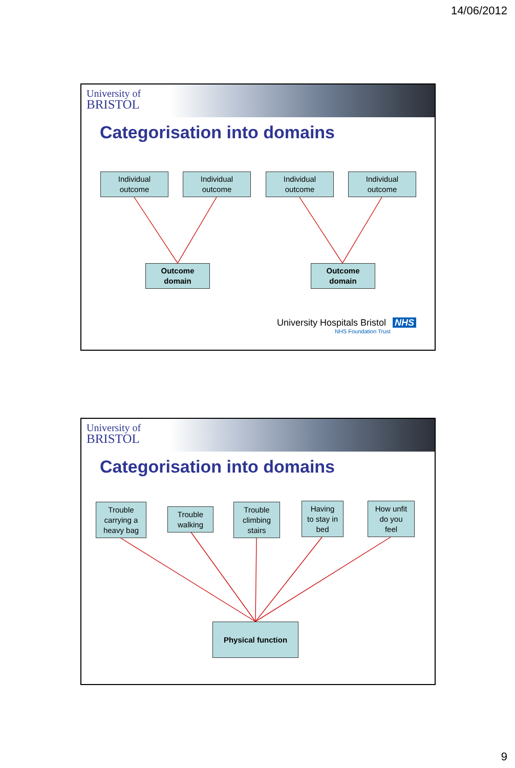14/06/2012
University of
BRISTOL
Categorisation into domains
Individual
outcome
Individual
outcome
Individual
outcome
Individual
outcome
Outcome
domain
Outcome
domain
University Hospitals Bristol NHS
NHS Foundation Trust
University of
BRISTOL
Categorisation into domains
Trouble
carrying a
heavy bag
Trouble
walking
Trouble
climbing
stairs
Having
to stay in
bed
How unfit
do you
feel
Physical function
9